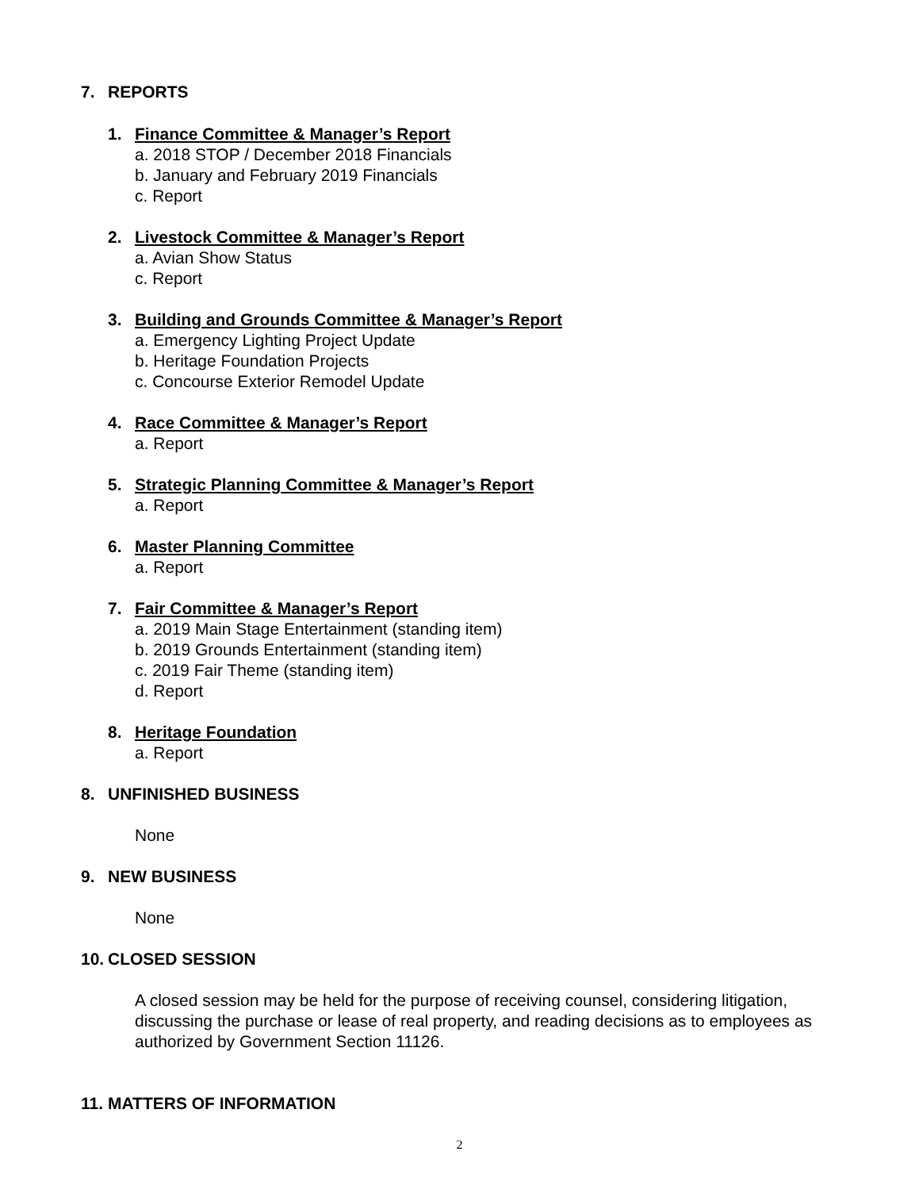7. REPORTS
1. Finance Committee & Manager’s Report
a. 2018 STOP / December 2018 Financials
b. January and February 2019 Financials
c. Report
2. Livestock Committee & Manager’s Report
a. Avian Show Status
c. Report
3. Building and Grounds Committee & Manager’s Report
a. Emergency Lighting Project Update
b. Heritage Foundation Projects
c. Concourse Exterior Remodel Update
4. Race Committee & Manager’s Report
a. Report
5. Strategic Planning Committee & Manager’s Report
a. Report
6. Master Planning Committee
a. Report
7. Fair Committee & Manager’s Report
a. 2019 Main Stage Entertainment (standing item)
b. 2019 Grounds Entertainment (standing item)
c. 2019 Fair Theme (standing item)
d. Report
8. Heritage Foundation
a. Report
8. UNFINISHED BUSINESS
None
9. NEW BUSINESS
None
10. CLOSED SESSION
A closed session may be held for the purpose of receiving counsel, considering litigation, discussing the purchase or lease of real property, and reading decisions as to employees as authorized by Government Section 11126.
11. MATTERS OF INFORMATION
2